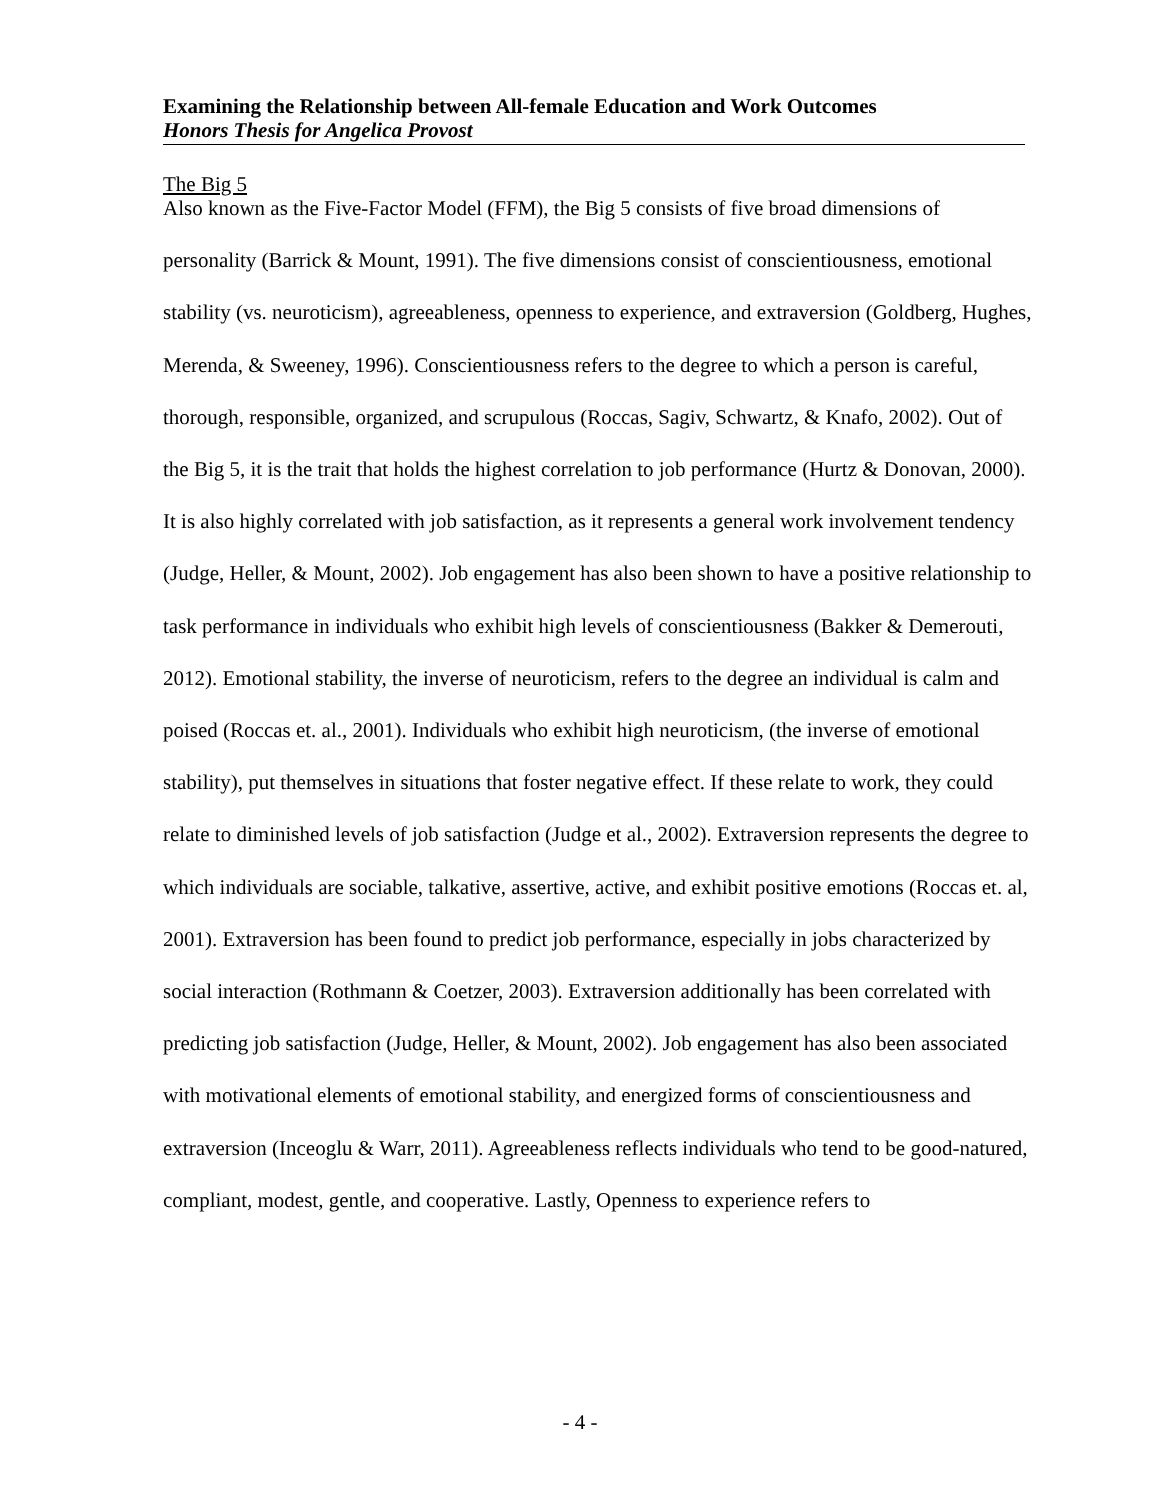Examining the Relationship between All-female Education and Work Outcomes
Honors Thesis for Angelica Provost
The Big 5
Also known as the Five-Factor Model (FFM), the Big 5 consists of five broad dimensions of personality (Barrick & Mount, 1991). The five dimensions consist of conscientiousness, emotional stability (vs. neuroticism), agreeableness, openness to experience, and extraversion (Goldberg, Hughes, Merenda, & Sweeney, 1996). Conscientiousness refers to the degree to which a person is careful, thorough, responsible, organized, and scrupulous (Roccas, Sagiv, Schwartz, & Knafo, 2002). Out of the Big 5, it is the trait that holds the highest correlation to job performance (Hurtz & Donovan, 2000). It is also highly correlated with job satisfaction, as it represents a general work involvement tendency (Judge, Heller, & Mount, 2002). Job engagement has also been shown to have a positive relationship to task performance in individuals who exhibit high levels of conscientiousness (Bakker & Demerouti, 2012). Emotional stability, the inverse of neuroticism, refers to the degree an individual is calm and poised (Roccas et. al., 2001). Individuals who exhibit high neuroticism, (the inverse of emotional stability), put themselves in situations that foster negative effect. If these relate to work, they could relate to diminished levels of job satisfaction (Judge et al., 2002). Extraversion represents the degree to which individuals are sociable, talkative, assertive, active, and exhibit positive emotions (Roccas et. al, 2001). Extraversion has been found to predict job performance, especially in jobs characterized by social interaction (Rothmann & Coetzer, 2003). Extraversion additionally has been correlated with predicting job satisfaction (Judge, Heller, & Mount, 2002). Job engagement has also been associated with motivational elements of emotional stability, and energized forms of conscientiousness and extraversion (Inceoglu & Warr, 2011). Agreeableness reflects individuals who tend to be good-natured, compliant, modest, gentle, and cooperative. Lastly, Openness to experience refers to
- 4 -